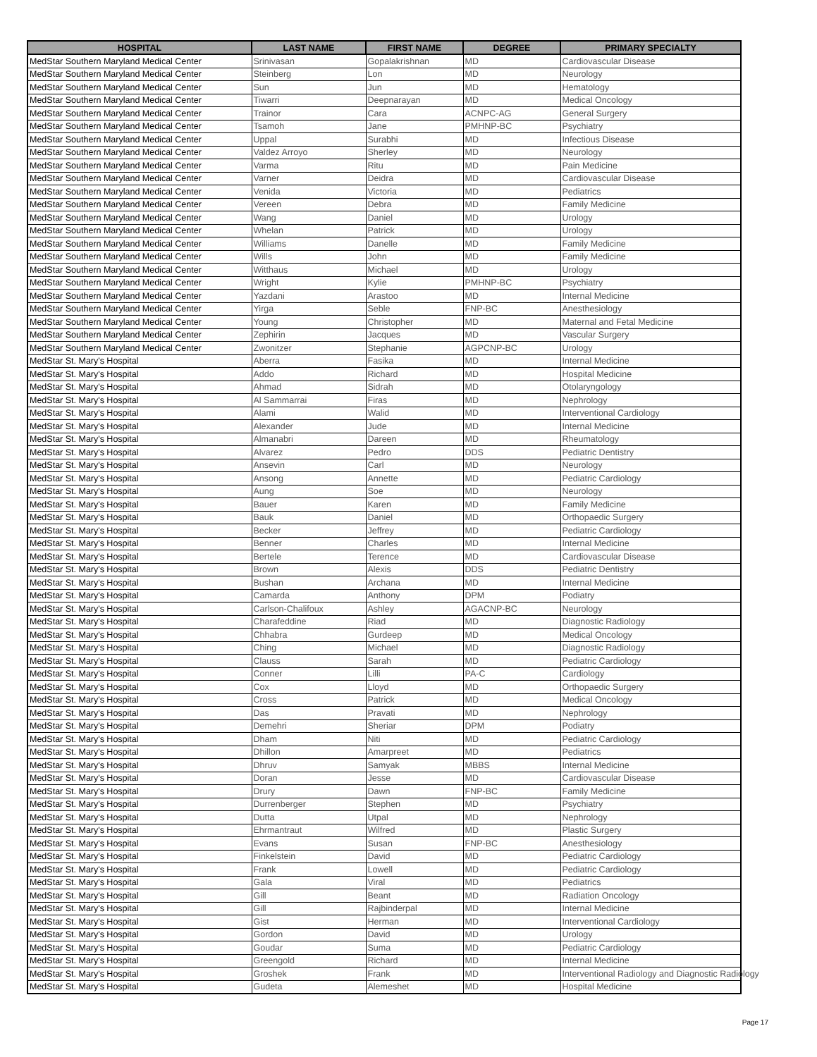| HOSPITAL | LAST NAME | FIRST NAME | DEGREE | PRIMARY SPECIALTY |
| --- | --- | --- | --- | --- |
| MedStar Southern Maryland Medical Center | Srinivasan | Gopalakrishnan | MD | Cardiovascular Disease |
| MedStar Southern Maryland Medical Center | Steinberg | Lon | MD | Neurology |
| MedStar Southern Maryland Medical Center | Sun | Jun | MD | Hematology |
| MedStar Southern Maryland Medical Center | Tiwarri | Deepnarayan | MD | Medical Oncology |
| MedStar Southern Maryland Medical Center | Trainor | Cara | ACNPC-AG | General Surgery |
| MedStar Southern Maryland Medical Center | Tsamoh | Jane | PMHNP-BC | Psychiatry |
| MedStar Southern Maryland Medical Center | Uppal | Surabhi | MD | Infectious Disease |
| MedStar Southern Maryland Medical Center | Valdez Arroyo | Sherley | MD | Neurology |
| MedStar Southern Maryland Medical Center | Varma | Ritu | MD | Pain Medicine |
| MedStar Southern Maryland Medical Center | Varner | Deidra | MD | Cardiovascular Disease |
| MedStar Southern Maryland Medical Center | Venida | Victoria | MD | Pediatrics |
| MedStar Southern Maryland Medical Center | Vereen | Debra | MD | Family Medicine |
| MedStar Southern Maryland Medical Center | Wang | Daniel | MD | Urology |
| MedStar Southern Maryland Medical Center | Whelan | Patrick | MD | Urology |
| MedStar Southern Maryland Medical Center | Williams | Danelle | MD | Family Medicine |
| MedStar Southern Maryland Medical Center | Wills | John | MD | Family Medicine |
| MedStar Southern Maryland Medical Center | Witthaus | Michael | MD | Urology |
| MedStar Southern Maryland Medical Center | Wright | Kylie | PMHNP-BC | Psychiatry |
| MedStar Southern Maryland Medical Center | Yazdani | Arastoo | MD | Internal Medicine |
| MedStar Southern Maryland Medical Center | Yirga | Seble | FNP-BC | Anesthesiology |
| MedStar Southern Maryland Medical Center | Young | Christopher | MD | Maternal and Fetal Medicine |
| MedStar Southern Maryland Medical Center | Zephirin | Jacques | MD | Vascular Surgery |
| MedStar Southern Maryland Medical Center | Zwonitzer | Stephanie | AGPCNP-BC | Urology |
| MedStar St. Mary's Hospital | Aberra | Fasika | MD | Internal Medicine |
| MedStar St. Mary's Hospital | Addo | Richard | MD | Hospital Medicine |
| MedStar St. Mary's Hospital | Ahmad | Sidrah | MD | Otolaryngology |
| MedStar St. Mary's Hospital | Al Sammarrai | Firas | MD | Nephrology |
| MedStar St. Mary's Hospital | Alami | Walid | MD | Interventional Cardiology |
| MedStar St. Mary's Hospital | Alexander | Jude | MD | Internal Medicine |
| MedStar St. Mary's Hospital | Almanabri | Dareen | MD | Rheumatology |
| MedStar St. Mary's Hospital | Alvarez | Pedro | DDS | Pediatric Dentistry |
| MedStar St. Mary's Hospital | Ansevin | Carl | MD | Neurology |
| MedStar St. Mary's Hospital | Ansong | Annette | MD | Pediatric Cardiology |
| MedStar St. Mary's Hospital | Aung | Soe | MD | Neurology |
| MedStar St. Mary's Hospital | Bauer | Karen | MD | Family Medicine |
| MedStar St. Mary's Hospital | Bauk | Daniel | MD | Orthopaedic Surgery |
| MedStar St. Mary's Hospital | Becker | Jeffrey | MD | Pediatric Cardiology |
| MedStar St. Mary's Hospital | Benner | Charles | MD | Internal Medicine |
| MedStar St. Mary's Hospital | Bertele | Terence | MD | Cardiovascular Disease |
| MedStar St. Mary's Hospital | Brown | Alexis | DDS | Pediatric Dentistry |
| MedStar St. Mary's Hospital | Bushan | Archana | MD | Internal Medicine |
| MedStar St. Mary's Hospital | Camarda | Anthony | DPM | Podiatry |
| MedStar St. Mary's Hospital | Carlson-Chalifoux | Ashley | AGACNP-BC | Neurology |
| MedStar St. Mary's Hospital | Charafeddine | Riad | MD | Diagnostic Radiology |
| MedStar St. Mary's Hospital | Chhabra | Gurdeep | MD | Medical Oncology |
| MedStar St. Mary's Hospital | Ching | Michael | MD | Diagnostic Radiology |
| MedStar St. Mary's Hospital | Clauss | Sarah | MD | Pediatric Cardiology |
| MedStar St. Mary's Hospital | Conner | Lilli | PA-C | Cardiology |
| MedStar St. Mary's Hospital | Cox | Lloyd | MD | Orthopaedic Surgery |
| MedStar St. Mary's Hospital | Cross | Patrick | MD | Medical Oncology |
| MedStar St. Mary's Hospital | Das | Pravati | MD | Nephrology |
| MedStar St. Mary's Hospital | Demehri | Sheriar | DPM | Podiatry |
| MedStar St. Mary's Hospital | Dham | Niti | MD | Pediatric Cardiology |
| MedStar St. Mary's Hospital | Dhillon | Amarpreet | MD | Pediatrics |
| MedStar St. Mary's Hospital | Dhruv | Samyak | MBBS | Internal Medicine |
| MedStar St. Mary's Hospital | Doran | Jesse | MD | Cardiovascular Disease |
| MedStar St. Mary's Hospital | Drury | Dawn | FNP-BC | Family Medicine |
| MedStar St. Mary's Hospital | Durrenberger | Stephen | MD | Psychiatry |
| MedStar St. Mary's Hospital | Dutta | Utpal | MD | Nephrology |
| MedStar St. Mary's Hospital | Ehrmantraut | Wilfred | MD | Plastic Surgery |
| MedStar St. Mary's Hospital | Evans | Susan | FNP-BC | Anesthesiology |
| MedStar St. Mary's Hospital | Finkelstein | David | MD | Pediatric Cardiology |
| MedStar St. Mary's Hospital | Frank | Lowell | MD | Pediatric Cardiology |
| MedStar St. Mary's Hospital | Gala | Viral | MD | Pediatrics |
| MedStar St. Mary's Hospital | Gill | Beant | MD | Radiation Oncology |
| MedStar St. Mary's Hospital | Gill | Rajbinderpal | MD | Internal Medicine |
| MedStar St. Mary's Hospital | Gist | Herman | MD | Interventional Cardiology |
| MedStar St. Mary's Hospital | Gordon | David | MD | Urology |
| MedStar St. Mary's Hospital | Goudar | Suma | MD | Pediatric Cardiology |
| MedStar St. Mary's Hospital | Greengold | Richard | MD | Internal Medicine |
| MedStar St. Mary's Hospital | Groshek | Frank | MD | Interventional Radiology and Diagnostic Radiology |
| MedStar St. Mary's Hospital | Gudeta | Alemeshet | MD | Hospital Medicine |
Page 17